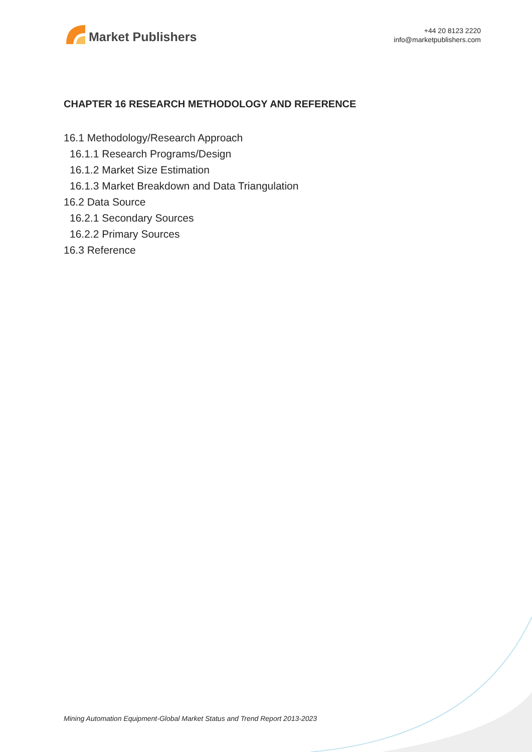Market Publishers
+44 20 8123 2220
info@marketpublishers.com
CHAPTER 16 RESEARCH METHODOLOGY AND REFERENCE
16.1 Methodology/Research Approach
16.1.1 Research Programs/Design
16.1.2 Market Size Estimation
16.1.3 Market Breakdown and Data Triangulation
16.2 Data Source
16.2.1 Secondary Sources
16.2.2 Primary Sources
16.3 Reference
Mining Automation Equipment-Global Market Status and Trend Report 2013-2023